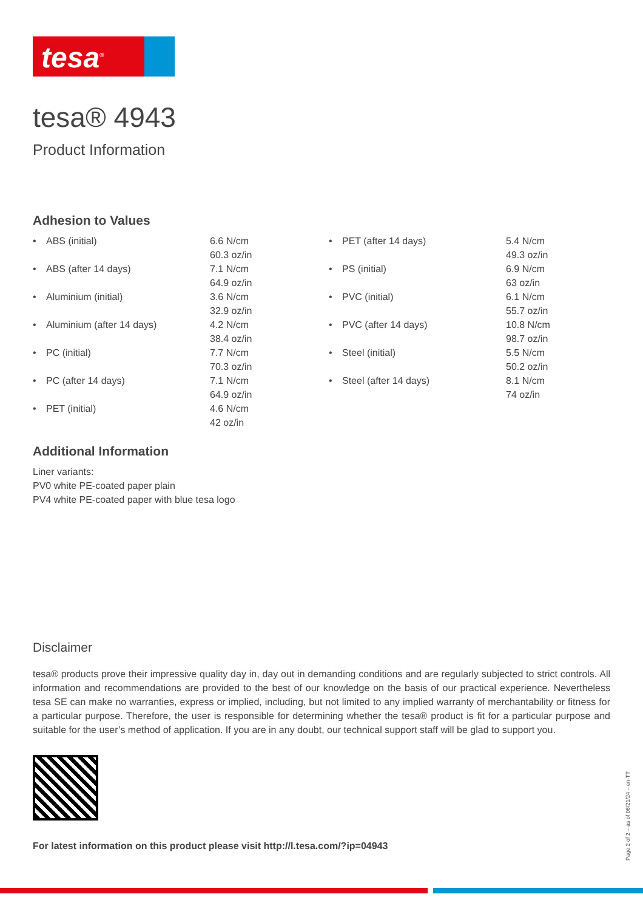tesa<sup>®</sup>
tesa® 4943
Product Information
Adhesion to Values
| • | ABS (initial) | 6.6 N/cm 60.3 oz/in | • | PET (after 14 days) | 5.4 N/cm 49.3 oz/in |
| • | ABS (after 14 days) | 7.1 N/cm 64.9 oz/in | • | PS (initial) | 6.9 N/cm 63 oz/in |
| • | Aluminium (initial) | 3.6 N/cm 32.9 oz/in | • | PVC (initial) | 6.1 N/cm 55.7 oz/in |
| • | Aluminium (after 14 days) | 4.2 N/cm 38.4 oz/in | • | PVC (after 14 days) | 10.8 N/cm 98.7 oz/in |
| • | PC (initial) | 7.7 N/cm 70.3 oz/in | • | Steel (initial) | 5.5 N/cm 50.2 oz/in |
| • | PC (after 14 days) | 7.1 N/cm 64.9 oz/in | • | Steel (after 14 days) | 8.1 N/cm 74 oz/in |
| • | PET (initial) | 4.6 N/cm 42 oz/in | | | |
Additional Information
Liner variants:
PV0 white PE-coated paper plain
PV4 white PE-coated paper with blue tesa logo
Disclaimer
tesa® products prove their impressive quality day in, day out in demanding conditions and are regularly subjected to strict controls. All information and recommendations are provided to the best of our knowledge on the basis of our practical experience. Nevertheless tesa SE can make no warranties, express or implied, including, but not limited to any implied warranty of merchantability or fitness for a particular purpose. Therefore, the user is responsible for determining whether the tesa® product is fit for a particular purpose and suitable for the user’s method of application. If you are in any doubt, our technical support staff will be glad to support you.
For latest information on this product please visit http://l.tesa.com/?ip=04943
Page 2 of 2 – as of 06/21/24 – en-TT